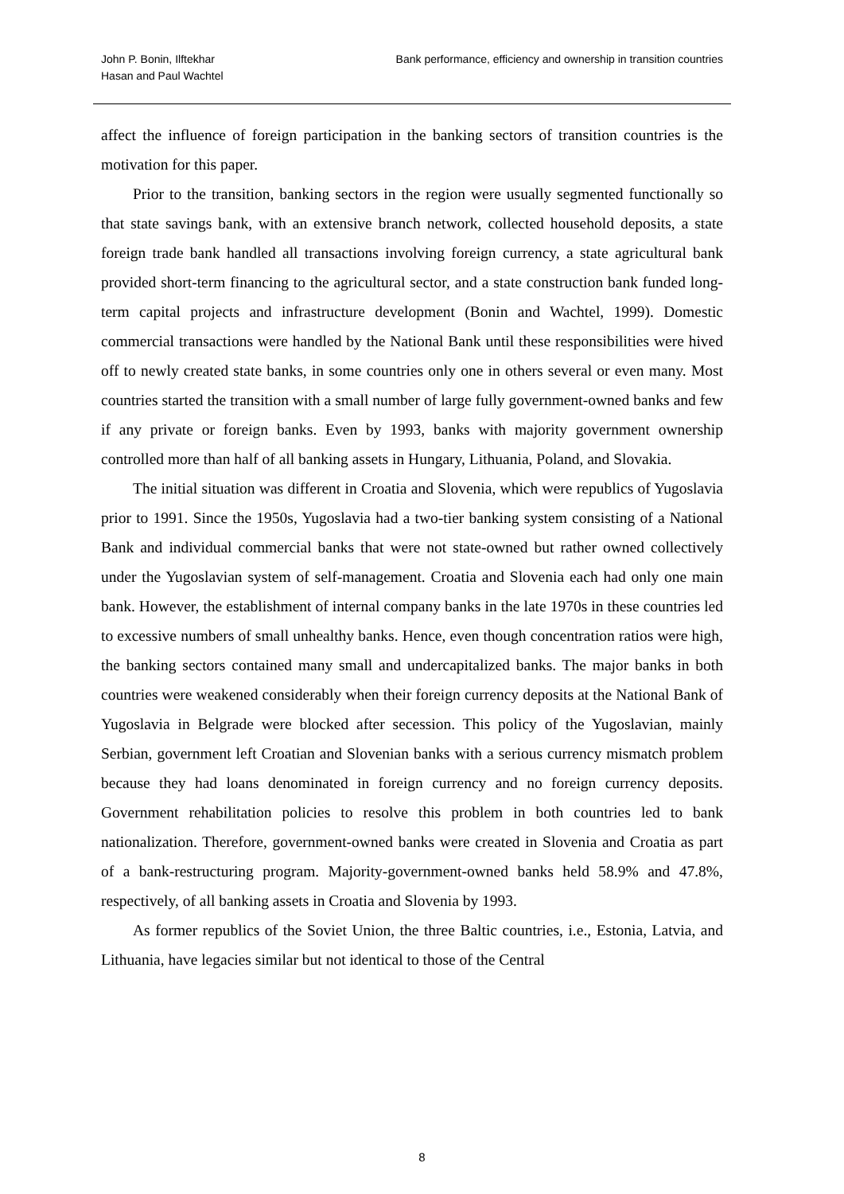John P. Bonin, Ilftekhar
Hasan and Paul Wachtel
Bank performance, efficiency and ownership in transition countries
affect the influence of foreign participation in the banking sectors of transition countries is the motivation for this paper.
Prior to the transition, banking sectors in the region were usually segmented functionally so that state savings bank, with an extensive branch network, collected household deposits, a state foreign trade bank handled all transactions involving foreign currency, a state agricultural bank provided short-term financing to the agricultural sector, and a state construction bank funded long-term capital projects and infrastructure development (Bonin and Wachtel, 1999). Domestic commercial transactions were handled by the National Bank until these responsibilities were hived off to newly created state banks, in some countries only one in others several or even many. Most countries started the transition with a small number of large fully government-owned banks and few if any private or foreign banks. Even by 1993, banks with majority government ownership controlled more than half of all banking assets in Hungary, Lithuania, Poland, and Slovakia.
The initial situation was different in Croatia and Slovenia, which were republics of Yugoslavia prior to 1991. Since the 1950s, Yugoslavia had a two-tier banking system consisting of a National Bank and individual commercial banks that were not state-owned but rather owned collectively under the Yugoslavian system of self-management. Croatia and Slovenia each had only one main bank. However, the establishment of internal company banks in the late 1970s in these countries led to excessive numbers of small unhealthy banks. Hence, even though concentration ratios were high, the banking sectors contained many small and undercapitalized banks. The major banks in both countries were weakened considerably when their foreign currency deposits at the National Bank of Yugoslavia in Belgrade were blocked after secession. This policy of the Yugoslavian, mainly Serbian, government left Croatian and Slovenian banks with a serious currency mismatch problem because they had loans denominated in foreign currency and no foreign currency deposits. Government rehabilitation policies to resolve this problem in both countries led to bank nationalization. Therefore, government-owned banks were created in Slovenia and Croatia as part of a bank-restructuring program. Majority-government-owned banks held 58.9% and 47.8%, respectively, of all banking assets in Croatia and Slovenia by 1993.
As former republics of the Soviet Union, the three Baltic countries, i.e., Estonia, Latvia, and Lithuania, have legacies similar but not identical to those of the Central
8